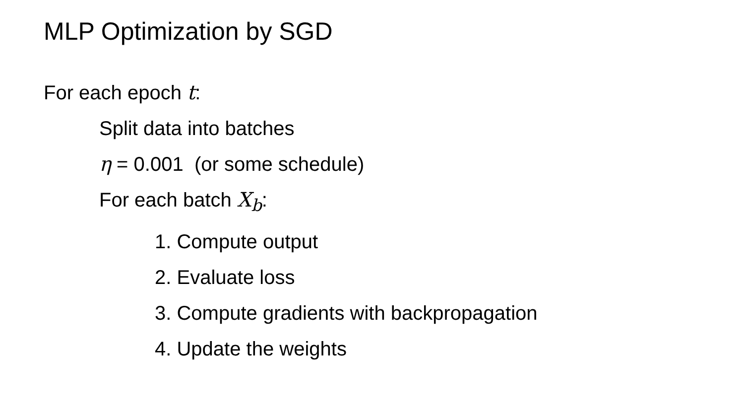MLP Optimization by SGD
For each epoch t:
Split data into batches
η = 0.001 (or some schedule)
For each batch X<sub>b</sub>:
1. Compute output
2. Evaluate loss
3. Compute gradients with backpropagation
4. Update the weights